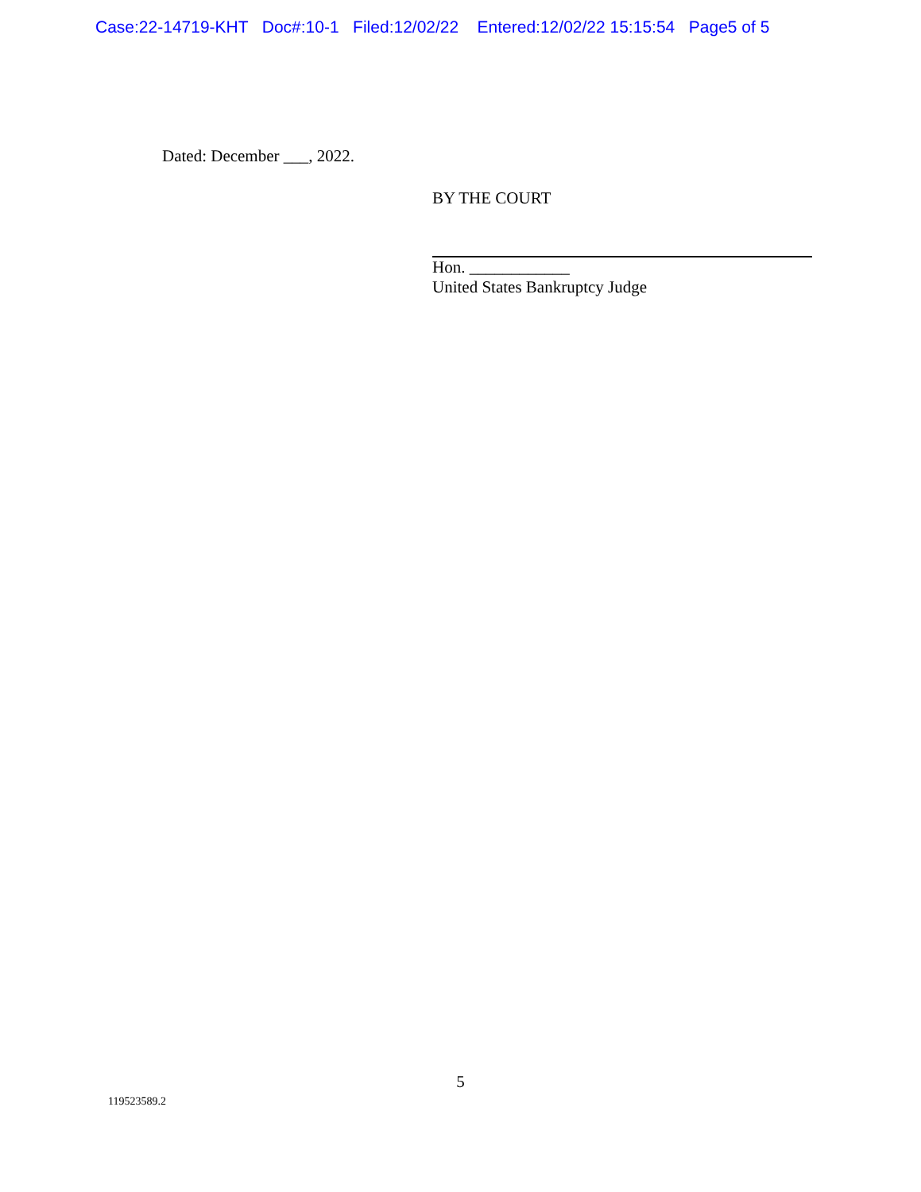Case:22-14719-KHT Doc#:10-1 Filed:12/02/22 Entered:12/02/22 15:15:54 Page5 of 5
Dated: December ___, 2022.
BY THE COURT
Hon. ____________
United States Bankruptcy Judge
5
119523589.2